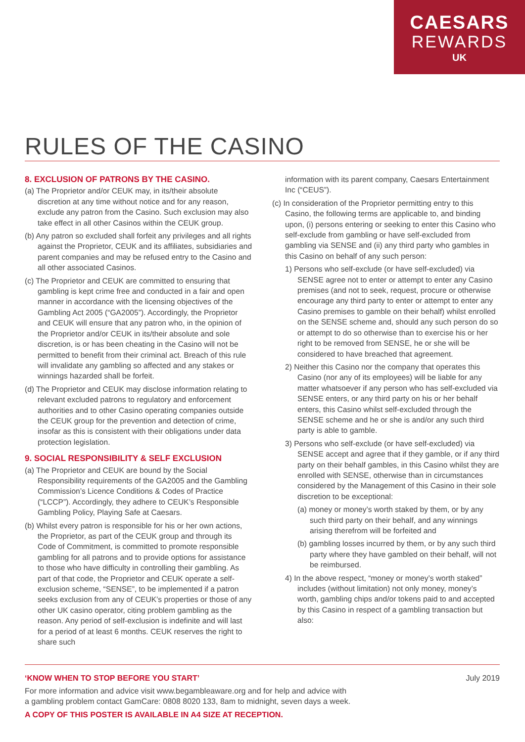CAESARS
REWARDS
UK
RULES OF THE CASINO
8. EXCLUSION OF PATRONS BY THE CASINO.
(a) The Proprietor and/or CEUK may, in its/their absolute discretion at any time without notice and for any reason, exclude any patron from the Casino. Such exclusion may also take effect in all other Casinos within the CEUK group.
(b) Any patron so excluded shall forfeit any privileges and all rights against the Proprietor, CEUK and its affiliates, subsidiaries and parent companies and may be refused entry to the Casino and all other associated Casinos.
(c) The Proprietor and CEUK are committed to ensuring that gambling is kept crime free and conducted in a fair and open manner in accordance with the licensing objectives of the Gambling Act 2005 (“GA2005”). Accordingly, the Proprietor and CEUK will ensure that any patron who, in the opinion of the Proprietor and/or CEUK in its/their absolute and sole discretion, is or has been cheating in the Casino will not be permitted to benefit from their criminal act. Breach of this rule will invalidate any gambling so affected and any stakes or winnings hazarded shall be forfeit.
(d) The Proprietor and CEUK may disclose information relating to relevant excluded patrons to regulatory and enforcement authorities and to other Casino operating companies outside the CEUK group for the prevention and detection of crime, insofar as this is consistent with their obligations under data protection legislation.
9. SOCIAL RESPONSIBILITY & SELF EXCLUSION
(a) The Proprietor and CEUK are bound by the Social Responsibility requirements of the GA2005 and the Gambling Commission’s Licence Conditions & Codes of Practice (“LCCP”). Accordingly, they adhere to CEUK’s Responsible Gambling Policy, Playing Safe at Caesars.
(b) Whilst every patron is responsible for his or her own actions, the Proprietor, as part of the CEUK group and through its Code of Commitment, is committed to promote responsible gambling for all patrons and to provide options for assistance to those who have difficulty in controlling their gambling. As part of that code, the Proprietor and CEUK operate a self-exclusion scheme, “SENSE”, to be implemented if a patron seeks exclusion from any of CEUK’s properties or those of any other UK casino operator, citing problem gambling as the reason. Any period of self-exclusion is indefinite and will last for a period of at least 6 months. CEUK reserves the right to share such
information with its parent company, Caesars Entertainment Inc (“CEUS”).
(c) In consideration of the Proprietor permitting entry to this Casino, the following terms are applicable to, and binding upon, (i) persons entering or seeking to enter this Casino who self-exclude from gambling or have self-excluded from gambling via SENSE and (ii) any third party who gambles in this Casino on behalf of any such person:
1) Persons who self-exclude (or have self-excluded) via SENSE agree not to enter or attempt to enter any Casino premises (and not to seek, request, procure or otherwise encourage any third party to enter or attempt to enter any Casino premises to gamble on their behalf) whilst enrolled on the SENSE scheme and, should any such person do so or attempt to do so otherwise than to exercise his or her right to be removed from SENSE, he or she will be considered to have breached that agreement.
2) Neither this Casino nor the company that operates this Casino (nor any of its employees) will be liable for any matter whatsoever if any person who has self-excluded via SENSE enters, or any third party on his or her behalf enters, this Casino whilst self-excluded through the SENSE scheme and he or she is and/or any such third party is able to gamble.
3) Persons who self-exclude (or have self-excluded) via SENSE accept and agree that if they gamble, or if any third party on their behalf gambles, in this Casino whilst they are enrolled with SENSE, otherwise than in circumstances considered by the Management of this Casino in their sole discretion to be exceptional:
(a) money or money’s worth staked by them, or by any such third party on their behalf, and any winnings arising therefrom will be forfeited and
(b) gambling losses incurred by them, or by any such third party where they have gambled on their behalf, will not be reimbursed.
4) In the above respect, “money or money’s worth staked” includes (without limitation) not only money, money’s worth, gambling chips and/or tokens paid to and accepted by this Casino in respect of a gambling transaction but also:
‘KNOW WHEN TO STOP BEFORE YOU START’ July 2019
For more information and advice visit www.begambleaware.org and for help and advice with
a gambling problem contact GamCare: 0808 8020 133, 8am to midnight, seven days a week.
A COPY OF THIS POSTER IS AVAILABLE IN A4 SIZE AT RECEPTION.